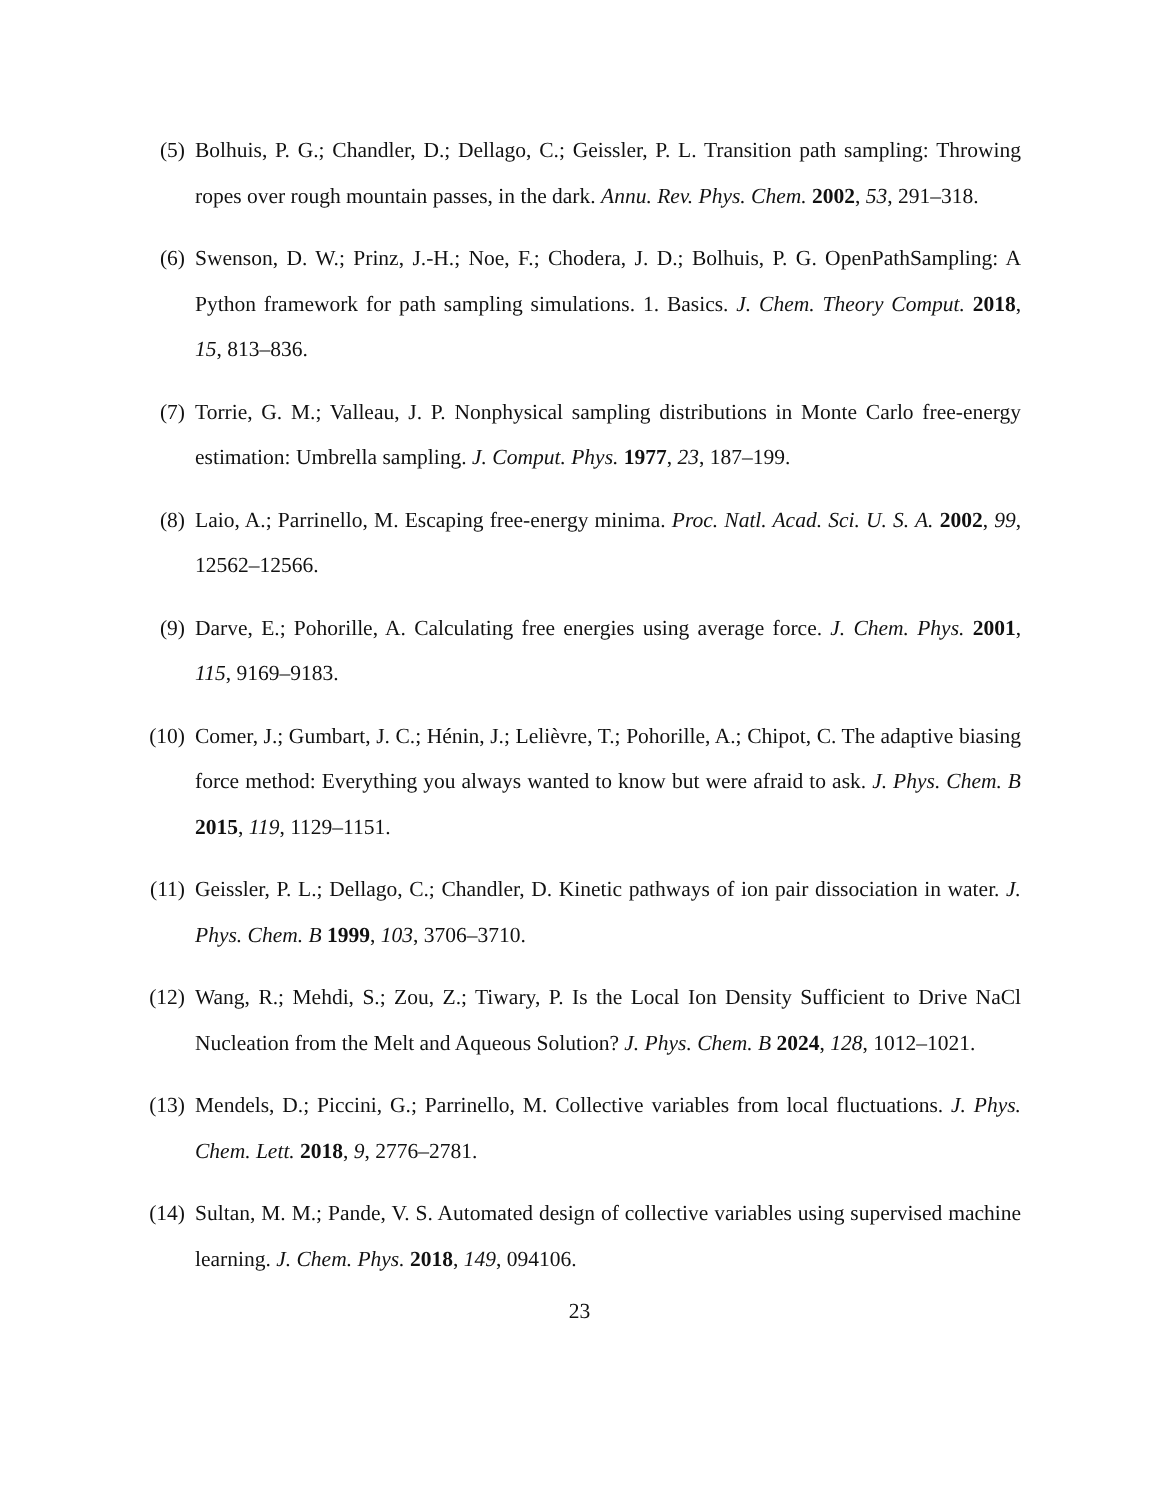(5) Bolhuis, P. G.; Chandler, D.; Dellago, C.; Geissler, P. L. Transition path sampling: Throwing ropes over rough mountain passes, in the dark. Annu. Rev. Phys. Chem. 2002, 53, 291–318.
(6) Swenson, D. W.; Prinz, J.-H.; Noe, F.; Chodera, J. D.; Bolhuis, P. G. OpenPathSampling: A Python framework for path sampling simulations. 1. Basics. J. Chem. Theory Comput. 2018, 15, 813–836.
(7) Torrie, G. M.; Valleau, J. P. Nonphysical sampling distributions in Monte Carlo free-energy estimation: Umbrella sampling. J. Comput. Phys. 1977, 23, 187–199.
(8) Laio, A.; Parrinello, M. Escaping free-energy minima. Proc. Natl. Acad. Sci. U. S. A. 2002, 99, 12562–12566.
(9) Darve, E.; Pohorille, A. Calculating free energies using average force. J. Chem. Phys. 2001, 115, 9169–9183.
(10) Comer, J.; Gumbart, J. C.; Hénin, J.; Lelièvre, T.; Pohorille, A.; Chipot, C. The adaptive biasing force method: Everything you always wanted to know but were afraid to ask. J. Phys. Chem. B 2015, 119, 1129–1151.
(11) Geissler, P. L.; Dellago, C.; Chandler, D. Kinetic pathways of ion pair dissociation in water. J. Phys. Chem. B 1999, 103, 3706–3710.
(12) Wang, R.; Mehdi, S.; Zou, Z.; Tiwary, P. Is the Local Ion Density Sufficient to Drive NaCl Nucleation from the Melt and Aqueous Solution? J. Phys. Chem. B 2024, 128, 1012–1021.
(13) Mendels, D.; Piccini, G.; Parrinello, M. Collective variables from local fluctuations. J. Phys. Chem. Lett. 2018, 9, 2776–2781.
(14) Sultan, M. M.; Pande, V. S. Automated design of collective variables using supervised machine learning. J. Chem. Phys. 2018, 149, 094106.
23